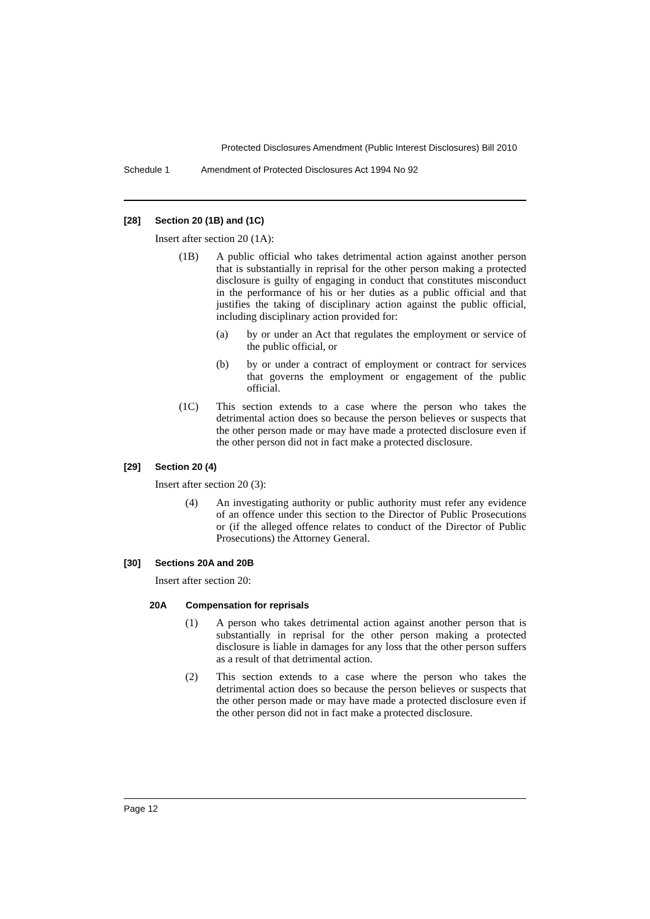Protected Disclosures Amendment (Public Interest Disclosures) Bill 2010
Schedule 1 Amendment of Protected Disclosures Act 1994 No 92
[28] Section 20 (1B) and (1C)
Insert after section 20 (1A):
(1B) A public official who takes detrimental action against another person that is substantially in reprisal for the other person making a protected disclosure is guilty of engaging in conduct that constitutes misconduct in the performance of his or her duties as a public official and that justifies the taking of disciplinary action against the public official, including disciplinary action provided for:
(a) by or under an Act that regulates the employment or service of the public official, or
(b) by or under a contract of employment or contract for services that governs the employment or engagement of the public official.
(1C) This section extends to a case where the person who takes the detrimental action does so because the person believes or suspects that the other person made or may have made a protected disclosure even if the other person did not in fact make a protected disclosure.
[29] Section 20 (4)
Insert after section 20 (3):
(4) An investigating authority or public authority must refer any evidence of an offence under this section to the Director of Public Prosecutions or (if the alleged offence relates to conduct of the Director of Public Prosecutions) the Attorney General.
[30] Sections 20A and 20B
Insert after section 20:
20A Compensation for reprisals
(1) A person who takes detrimental action against another person that is substantially in reprisal for the other person making a protected disclosure is liable in damages for any loss that the other person suffers as a result of that detrimental action.
(2) This section extends to a case where the person who takes the detrimental action does so because the person believes or suspects that the other person made or may have made a protected disclosure even if the other person did not in fact make a protected disclosure.
Page 12